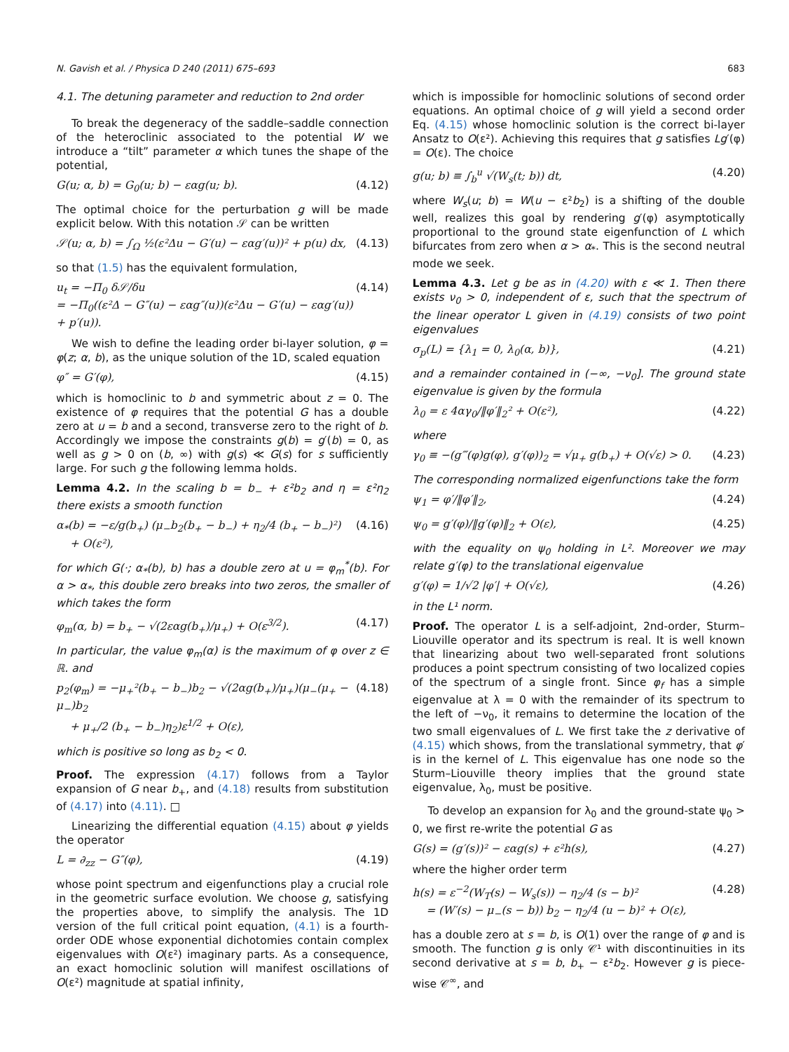N. Gavish et al. / Physica D 240 (2011) 675–693 683
4.1. The detuning parameter and reduction to 2nd order
To break the degeneracy of the saddle–saddle connection of the heteroclinic associated to the potential W we introduce a “tilt” parameter α which tunes the shape of the potential,
G(u; α, b) = G<sub>0</sub>(u; b) − εαg(u; b). (4.12)
The optimal choice for the perturbation g will be made explicit below. With this notation 𝒮 can be written
𝒮(u; α, b) = ∫<sub>Ω</sub> ½(ε²Δu − G′(u) − εαg′(u))² + p(u) dx, (4.13)
so that (1.5) has the equivalent formulation,
u<sub>t</sub> = −Π<sub>0</sub> δ𝒮/δu
= −Π<sub>0</sub>((ε²Δ − G″(u) − εαg″(u))(ε²Δu − G′(u) − εαg′(u)) + p′(u)). (4.14)
We wish to define the leading order bi-layer solution, φ = φ(z; α, b), as the unique solution of the 1D, scaled equation
φ″ = G′(φ), (4.15)
which is homoclinic to b and symmetric about z = 0. The existence of φ requires that the potential G has a double zero at u = b and a second, transverse zero to the right of b. Accordingly we impose the constraints g(b) = g′(b) = 0, as well as g > 0 on (b, ∞) with g(s) ≪ G(s) for s sufficiently large. For such g the following lemma holds.
Lemma 4.2. In the scaling b = b<sub>−</sub> + ε²b<sub>2</sub> and η = ε²η<sub>2</sub> there exists a smooth function
α<sub>*</sub>(b) = −ε/g(b<sub>+</sub>) (μ<sub>−</sub>b<sub>2</sub>(b<sub>+</sub> − b<sub>−</sub>) + η<sub>2</sub>/4 (b<sub>+</sub> − b<sub>−</sub>)²)
+ O(ε²), (4.16)
for which G(·; α<sub>*</sub>(b), b) has a double zero at u = φ<sub>m</sub><sup>*</sup>(b). For α > α<sub>*</sub>, this double zero breaks into two zeros, the smaller of which takes the form
φ<sub>m</sub>(α, b) = b<sub>+</sub> − √(2εαg(b<sub>+</sub>)/μ<sub>+</sub>) + O(ε<sup>3/2</sup>). (4.17)
In particular, the value φ<sub>m</sub>(α) is the maximum of φ over z ∈ ℝ. and
p<sub>2</sub>(φ<sub>m</sub>) = −μ<sub>+</sub>²(b<sub>+</sub> − b<sub>−</sub>)b<sub>2</sub> − √(2αg(b<sub>+</sub>)/μ<sub>+</sub>)(μ<sub>−</sub>(μ<sub>+</sub> − μ<sub>−</sub>)b<sub>2</sub>
+ μ<sub>+</sub>/2 (b<sub>+</sub> − b<sub>−</sub>)η<sub>2</sub>)ε<sup>1/2</sup> + O(ε), (4.18)
which is positive so long as b<sub>2</sub> < 0.
Proof. The expression (4.17) follows from a Taylor expansion of G near b<sub>+</sub>, and (4.18) results from substitution of (4.17) into (4.11). □
Linearizing the differential equation (4.15) about φ yields the operator
L = ∂<sub>zz</sub> − G″(φ), (4.19)
whose point spectrum and eigenfunctions play a crucial role in the geometric surface evolution. We choose g, satisfying the properties above, to simplify the analysis. The 1D version of the full critical point equation, (4.1) is a fourth-order ODE whose exponential dichotomies contain complex eigenvalues with O(ε²) imaginary parts. As a consequence, an exact homoclinic solution will manifest oscillations of O(ε²) magnitude at spatial infinity,
which is impossible for homoclinic solutions of second order equations. An optimal choice of g will yield a second order Eq. (4.15) whose homoclinic solution is the correct bi-layer Ansatz to O(ε²). Achieving this requires that g satisfies Lg′(φ) = O(ε). The choice
g(u; b) ≡ ∫<sub>b</sub><sup>u</sup> √(W<sub>s</sub>(t; b)) dt, (4.20)
where W<sub>s</sub>(u; b) = W(u − ε²b<sub>2</sub>) is a shifting of the double well, realizes this goal by rendering g′(φ) asymptotically proportional to the ground state eigenfunction of L which bifurcates from zero when α > α<sub>*</sub>. This is the second neutral mode we seek.
Lemma 4.3. Let g be as in (4.20) with ε ≪ 1. Then there exists ν<sub>0</sub> > 0, independent of ε, such that the spectrum of the linear operator L given in (4.19) consists of two point eigenvalues
σ<sub>p</sub>(L) = {λ<sub>1</sub> = 0, λ<sub>0</sub>(α, b)}, (4.21)
and a remainder contained in (−∞, −ν<sub>0</sub>]. The ground state eigenvalue is given by the formula
λ<sub>0</sub> = ε 4αγ<sub>0</sub>/‖φ′‖<sub>2</sub>² + O(ε²), (4.22)
where
γ<sub>0</sub> ≡ −(g‴(φ)g(φ), g′(φ))<sub>2</sub> = √μ<sub>+</sub> g(b<sub>+</sub>) + O(√ε) > 0. (4.23)
The corresponding normalized eigenfunctions take the form
ψ<sub>1</sub> = φ′/‖φ′‖<sub>2</sub>, (4.24)
ψ<sub>0</sub> = g′(φ)/‖g′(φ)‖<sub>2</sub> + O(ε), (4.25)
with the equality on ψ<sub>0</sub> holding in L². Moreover we may relate g′(φ) to the translational eigenvalue
g′(φ) = 1/√2 |φ′| + O(√ε), (4.26)
in the L¹ norm.
Proof. The operator L is a self-adjoint, 2nd-order, Sturm–Liouville operator and its spectrum is real. It is well known that linearizing about two well-separated front solutions produces a point spectrum consisting of two localized copies of the spectrum of a single front. Since φ<sub>f</sub> has a simple eigenvalue at λ = 0 with the remainder of its spectrum to the left of −ν<sub>0</sub>, it remains to determine the location of the two small eigenvalues of L. We first take the z derivative of (4.15) which shows, from the translational symmetry, that φ′ is in the kernel of L. This eigenvalue has one node so the Sturm–Liouville theory implies that the ground state eigenvalue, λ<sub>0</sub>, must be positive.
To develop an expansion for λ<sub>0</sub> and the ground-state ψ<sub>0</sub> > 0, we first re-write the potential G as
G(s) = (g′(s))² − εαg(s) + ε²h(s), (4.27)
where the higher order term
h(s) = ε<sup>−2</sup>(W<sub>T</sub>(s) − W<sub>s</sub>(s)) − η<sub>2</sub>/4 (s − b)²
= (W′(s) − μ<sub>−</sub>(s − b)) b<sub>2</sub> − η<sub>2</sub>/4 (u − b)² + O(ε), (4.28)
has a double zero at s = b, is O(1) over the range of φ and is smooth. The function g is only 𝒞¹ with discontinuities in its second derivative at s = b, b<sub>+</sub> − ε²b<sub>2</sub>. However g is piece-wise 𝒞<sup>∞</sup>, and